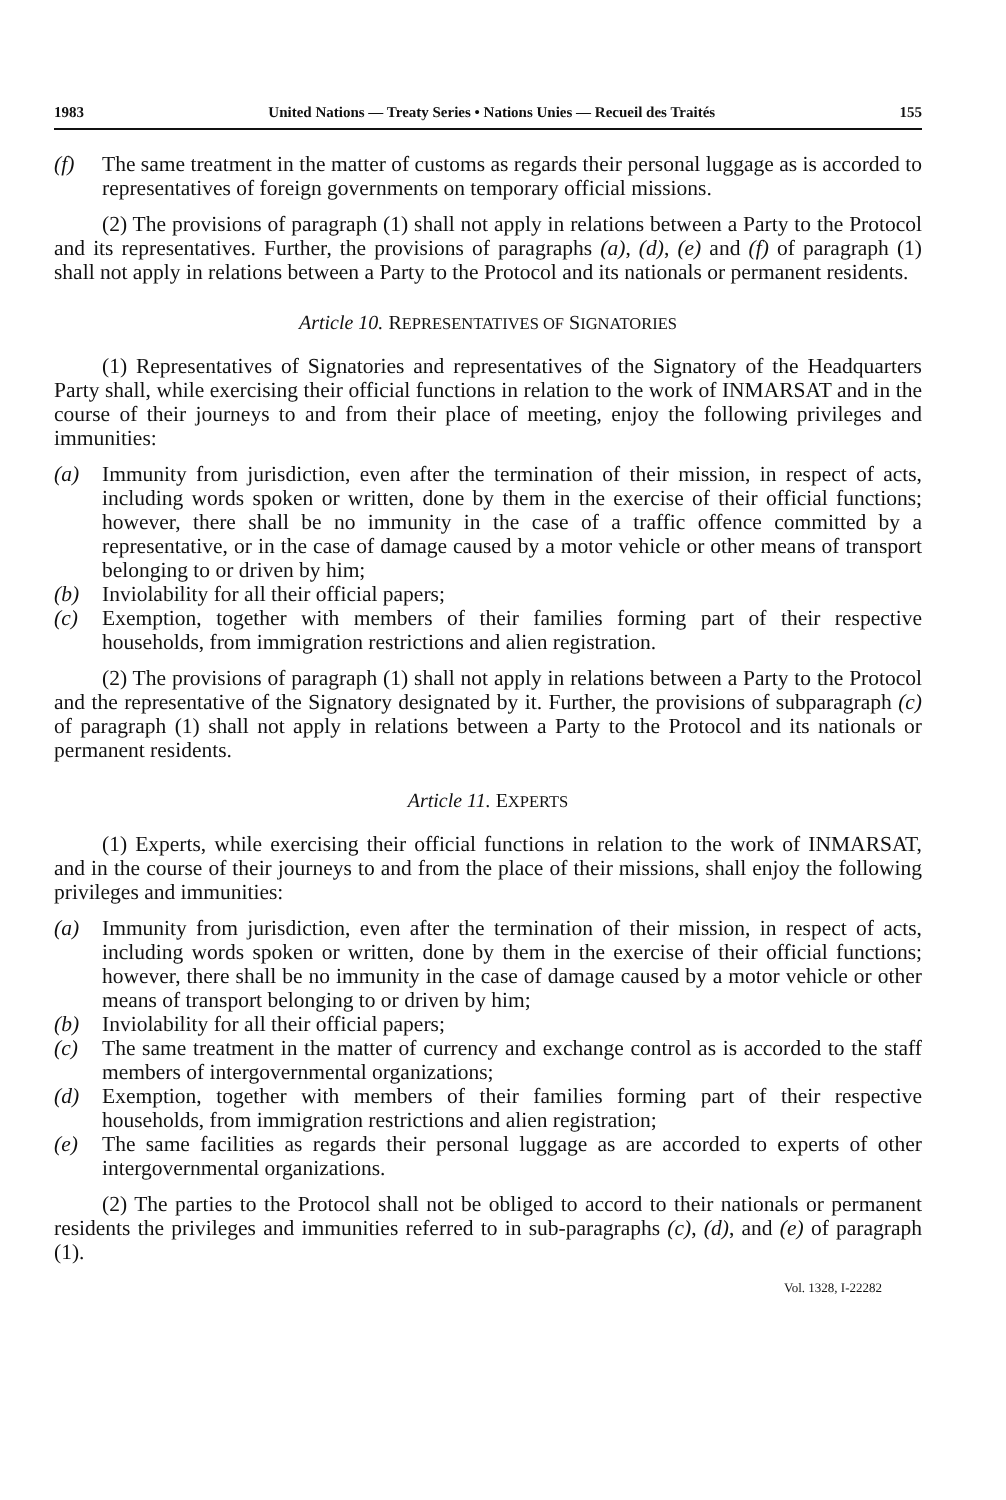1983 United Nations — Treaty Series • Nations Unies — Recueil des Traités 155
(f) The same treatment in the matter of customs as regards their personal luggage as is accorded to representatives of foreign governments on temporary official missions.
(2) The provisions of paragraph (1) shall not apply in relations between a Party to the Protocol and its representatives. Further, the provisions of paragraphs (a), (d), (e) and (f) of paragraph (1) shall not apply in relations between a Party to the Protocol and its nationals or permanent residents.
Article 10. REPRESENTATIVES OF SIGNATORIES
(1) Representatives of Signatories and representatives of the Signatory of the Headquarters Party shall, while exercising their official functions in relation to the work of INMARSAT and in the course of their journeys to and from their place of meeting, enjoy the following privileges and immunities:
(a) Immunity from jurisdiction, even after the termination of their mission, in respect of acts, including words spoken or written, done by them in the exercise of their official functions; however, there shall be no immunity in the case of a traffic offence committed by a representative, or in the case of damage caused by a motor vehicle or other means of transport belonging to or driven by him;
(b) Inviolability for all their official papers;
(c) Exemption, together with members of their families forming part of their respective households, from immigration restrictions and alien registration.
(2) The provisions of paragraph (1) shall not apply in relations between a Party to the Protocol and the representative of the Signatory designated by it. Further, the provisions of subparagraph (c) of paragraph (1) shall not apply in relations between a Party to the Protocol and its nationals or permanent residents.
Article 11. EXPERTS
(1) Experts, while exercising their official functions in relation to the work of INMARSAT, and in the course of their journeys to and from the place of their missions, shall enjoy the following privileges and immunities:
(a) Immunity from jurisdiction, even after the termination of their mission, in respect of acts, including words spoken or written, done by them in the exercise of their official functions; however, there shall be no immunity in the case of damage caused by a motor vehicle or other means of transport belonging to or driven by him;
(b) Inviolability for all their official papers;
(c) The same treatment in the matter of currency and exchange control as is accorded to the staff members of intergovernmental organizations;
(d) Exemption, together with members of their families forming part of their respective households, from immigration restrictions and alien registration;
(e) The same facilities as regards their personal luggage as are accorded to experts of other intergovernmental organizations.
(2) The parties to the Protocol shall not be obliged to accord to their nationals or permanent residents the privileges and immunities referred to in sub-paragraphs (c), (d), and (e) of paragraph (1).
Vol. 1328, I-22282